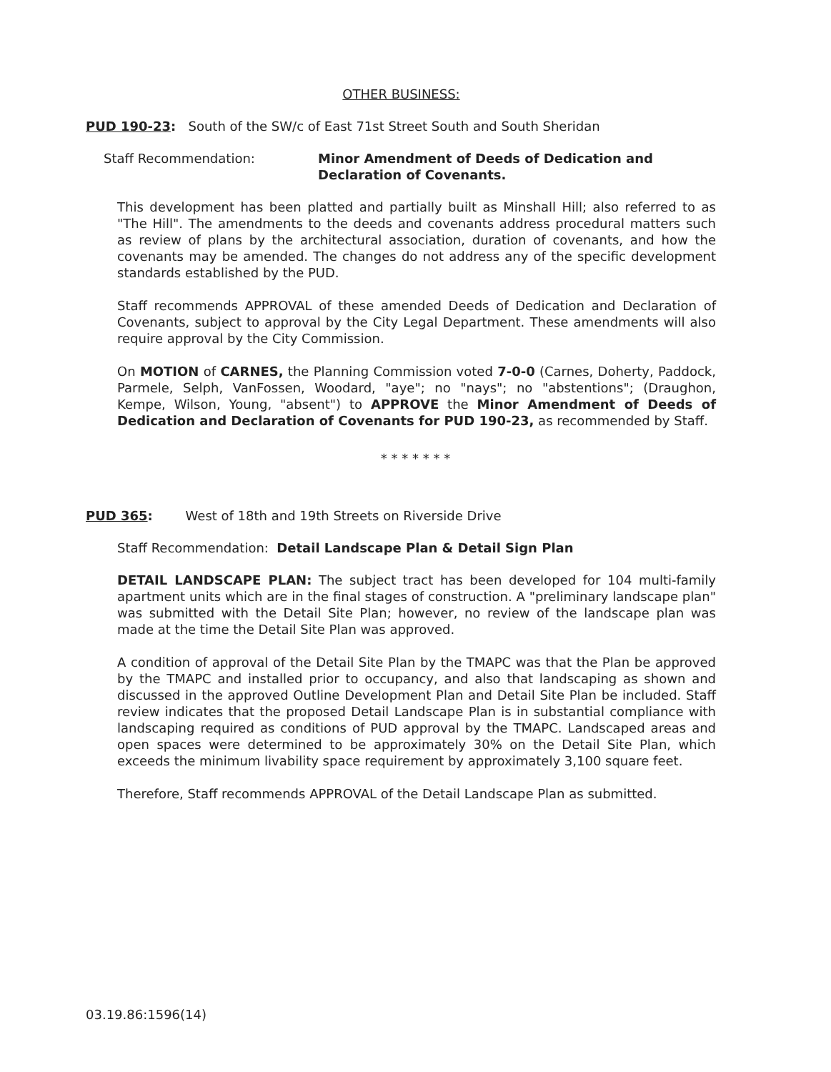OTHER BUSINESS:
PUD 190-23: South of the SW/c of East 71st Street South and South Sheridan
Staff Recommendation: Minor Amendment of Deeds of Dedication and Declaration of Covenants.
This development has been platted and partially built as Minshall Hill; also referred to as "The Hill". The amendments to the deeds and covenants address procedural matters such as review of plans by the architectural association, duration of covenants, and how the covenants may be amended. The changes do not address any of the specific development standards established by the PUD.
Staff recommends APPROVAL of these amended Deeds of Dedication and Declaration of Covenants, subject to approval by the City Legal Department. These amendments will also require approval by the City Commission.
On MOTION of CARNES, the Planning Commission voted 7-0-0 (Carnes, Doherty, Paddock, Parmele, Selph, VanFossen, Woodard, "aye"; no "nays"; no "abstentions"; (Draughon, Kempe, Wilson, Young, "absent") to APPROVE the Minor Amendment of Deeds of Dedication and Declaration of Covenants for PUD 190-23, as recommended by Staff.
* * * * * * *
PUD 365: West of 18th and 19th Streets on Riverside Drive
Staff Recommendation: Detail Landscape Plan & Detail Sign Plan
DETAIL LANDSCAPE PLAN: The subject tract has been developed for 104 multi-family apartment units which are in the final stages of construction. A "preliminary landscape plan" was submitted with the Detail Site Plan; however, no review of the landscape plan was made at the time the Detail Site Plan was approved.
A condition of approval of the Detail Site Plan by the TMAPC was that the Plan be approved by the TMAPC and installed prior to occupancy, and also that landscaping as shown and discussed in the approved Outline Development Plan and Detail Site Plan be included. Staff review indicates that the proposed Detail Landscape Plan is in substantial compliance with landscaping required as conditions of PUD approval by the TMAPC. Landscaped areas and open spaces were determined to be approximately 30% on the Detail Site Plan, which exceeds the minimum livability space requirement by approximately 3,100 square feet.
Therefore, Staff recommends APPROVAL of the Detail Landscape Plan as submitted.
03.19.86:1596(14)